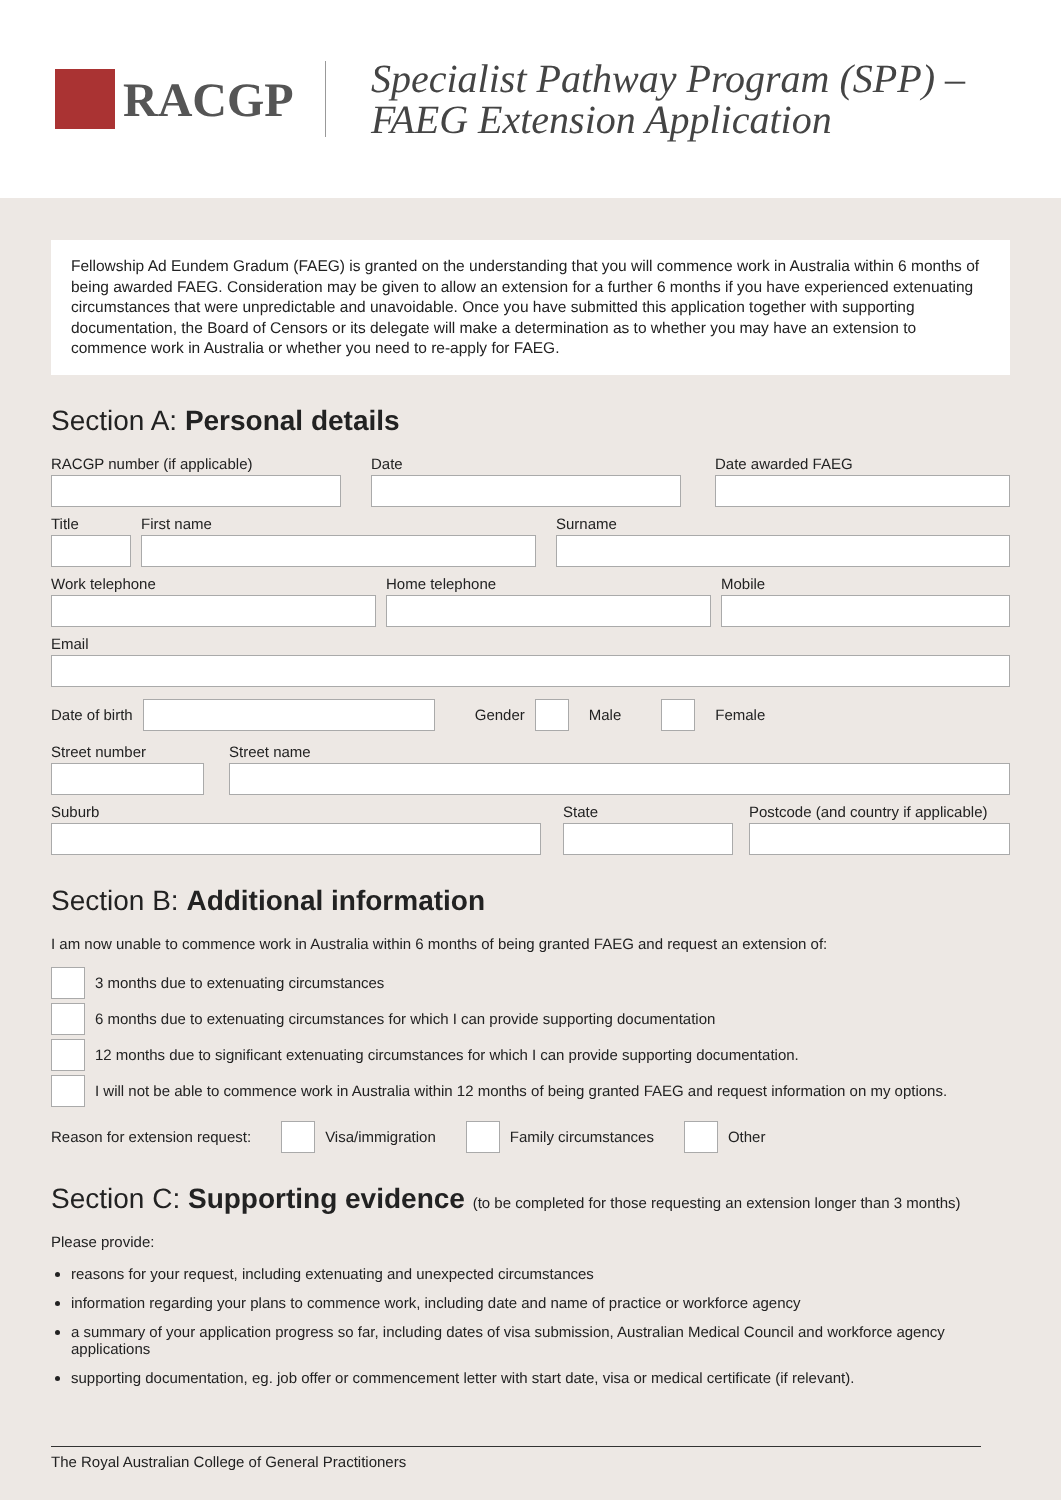RACGP
Specialist Pathway Program (SPP) –
FAEG Extension Application
Fellowship Ad Eundem Gradum (FAEG) is granted on the understanding that you will commence work in Australia within 6 months of being awarded FAEG. Consideration may be given to allow an extension for a further 6 months if you have experienced extenuating circumstances that were unpredictable and unavoidable. Once you have submitted this application together with supporting documentation, the Board of Censors or its delegate will make a determination as to whether you may have an extension to commence work in Australia or whether you need to re-apply for FAEG.
Section A: Personal details
RACGP number (if applicable) Date Date awarded FAEG
Title First name Surname
Work telephone Home telephone Mobile
Email
Date of birth Gender Male Female
Street number Street name
Suburb State Postcode (and country if applicable)
Section B: Additional information
I am now unable to commence work in Australia within 6 months of being granted FAEG and request an extension of:
3 months due to extenuating circumstances
6 months due to extenuating circumstances for which I can provide supporting documentation
12 months due to significant extenuating circumstances for which I can provide supporting documentation.
I will not be able to commence work in Australia within 12 months of being granted FAEG and request information on my options.
Reason for extension request: Visa/immigration Family circumstances Other
Section C: Supporting evidence (to be completed for those requesting an extension longer than 3 months)
Please provide:
reasons for your request, including extenuating and unexpected circumstances
information regarding your plans to commence work, including date and name of practice or workforce agency
a summary of your application progress so far, including dates of visa submission, Australian Medical Council and workforce agency applications
supporting documentation, eg. job offer or commencement letter with start date, visa or medical certificate (if relevant).
The Royal Australian College of General Practitioners